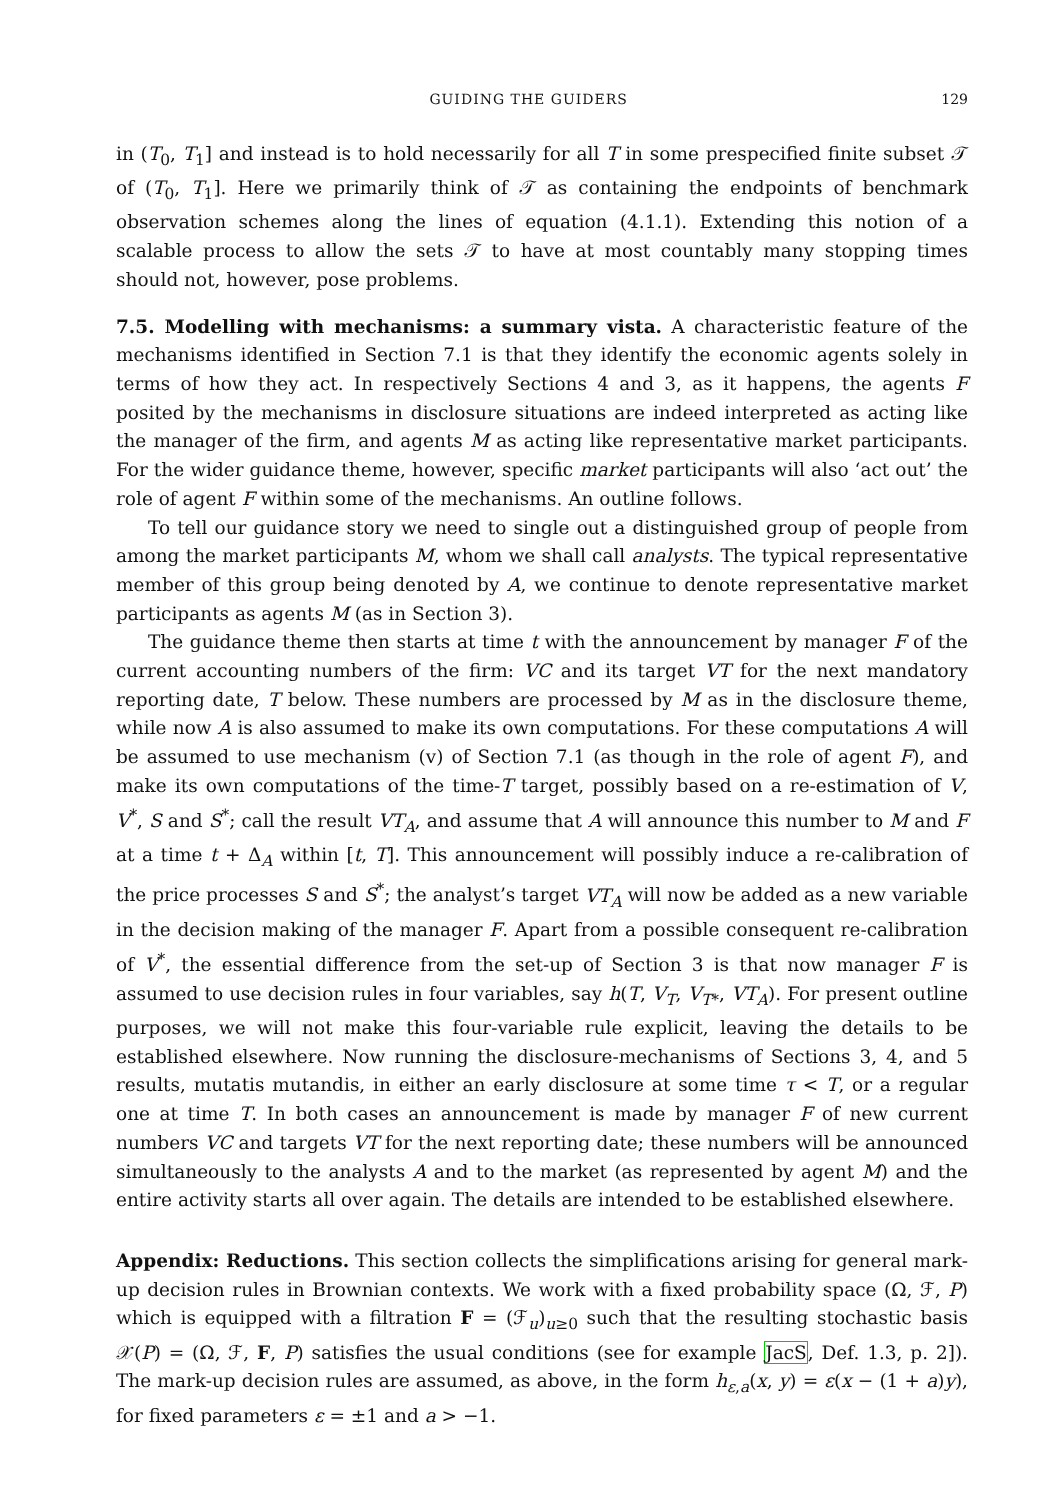GUIDING THE GUIDERS 129
in (T<sub>0</sub>, T<sub>1</sub>] and instead is to hold necessarily for all T in some prespecified finite subset 𝒯 of (T<sub>0</sub>, T<sub>1</sub>]. Here we primarily think of 𝒯 as containing the endpoints of benchmark observation schemes along the lines of equation (4.1.1). Extending this notion of a scalable process to allow the sets 𝒯 to have at most countably many stopping times should not, however, pose problems.
7.5. Modelling with mechanisms: a summary vista. A characteristic feature of the mechanisms identified in Section 7.1 is that they identify the economic agents solely in terms of how they act. In respectively Sections 4 and 3, as it happens, the agents F posited by the mechanisms in disclosure situations are indeed interpreted as acting like the manager of the firm, and agents M as acting like representative market participants. For the wider guidance theme, however, specific market participants will also ‘act out’ the role of agent F within some of the mechanisms. An outline follows.
To tell our guidance story we need to single out a distinguished group of people from among the market participants M, whom we shall call analysts. The typical representative member of this group being denoted by A, we continue to denote representative market participants as agents M (as in Section 3).
The guidance theme then starts at time t with the announcement by manager F of the current accounting numbers of the firm: VC and its target VT for the next mandatory reporting date, T below. These numbers are processed by M as in the disclosure theme, while now A is also assumed to make its own computations. For these computations A will be assumed to use mechanism (v) of Section 7.1 (as though in the role of agent F), and make its own computations of the time-T target, possibly based on a re-estimation of V, V<sup>*</sup>, S and S<sup>*</sup>; call the result VT<sub>A</sub>, and assume that A will announce this number to M and F at a time t + Δ<sub>A</sub> within [t, T]. This announcement will possibly induce a re-calibration of the price processes S and S<sup>*</sup>; the analyst’s target VT<sub>A</sub> will now be added as a new variable in the decision making of the manager F. Apart from a possible consequent re-calibration of V<sup>*</sup>, the essential difference from the set-up of Section 3 is that now manager F is assumed to use decision rules in four variables, say h(T, V<sub>T</sub>, V<sub>T*</sub>, VT<sub>A</sub>). For present outline purposes, we will not make this four-variable rule explicit, leaving the details to be established elsewhere. Now running the disclosure-mechanisms of Sections 3, 4, and 5 results, mutatis mutandis, in either an early disclosure at some time τ < T, or a regular one at time T. In both cases an announcement is made by manager F of new current numbers VC and targets VT for the next reporting date; these numbers will be announced simultaneously to the analysts A and to the market (as represented by agent M) and the entire activity starts all over again. The details are intended to be established elsewhere.
Appendix: Reductions. This section collects the simplifications arising for general mark-up decision rules in Brownian contexts. We work with a fixed probability space (Ω, ℱ, P) which is equipped with a filtration F = (ℱ<sub>u</sub>)<sub>u≥0</sub> such that the resulting stochastic basis 𝒳(P) = (Ω, ℱ, F, P) satisfies the usual conditions (see for example JacS, Def. 1.3, p. 2]). The mark-up decision rules are assumed, as above, in the form h<sub>ε,a</sub>(x, y) = ε(x − (1 + a)y), for fixed parameters ε = ±1 and a > −1.